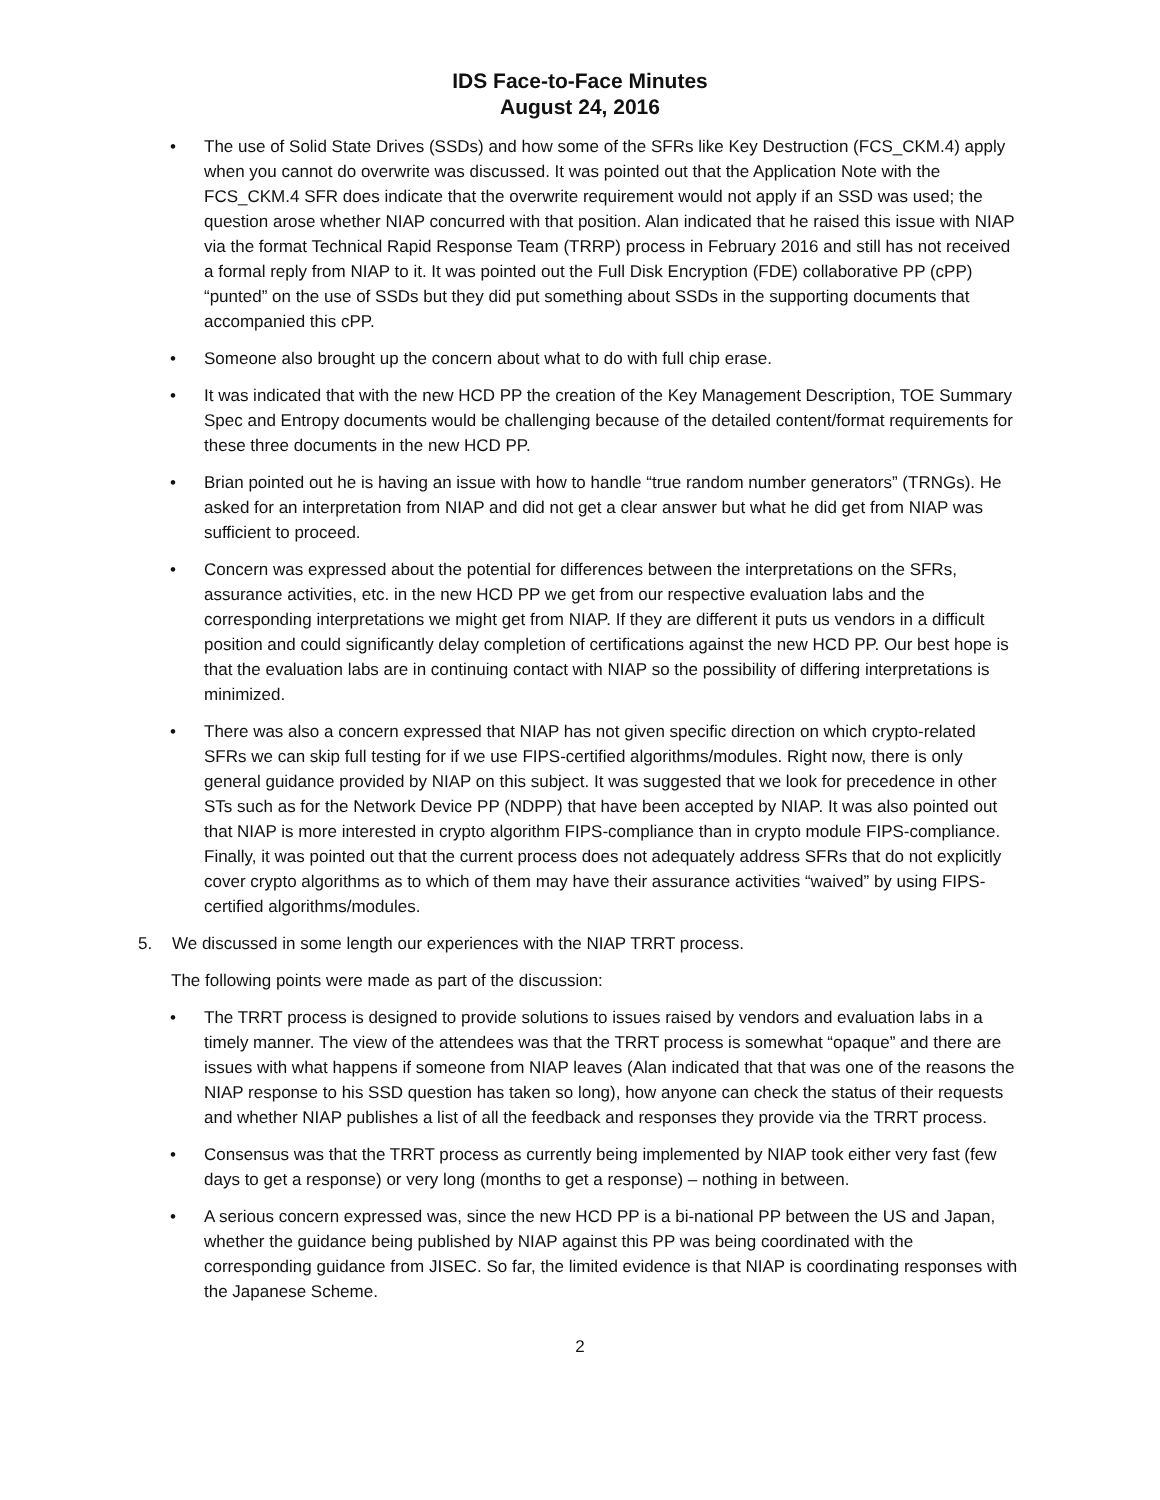IDS Face-to-Face Minutes
August 24, 2016
• The use of Solid State Drives (SSDs) and how some of the SFRs like Key Destruction (FCS_CKM.4) apply when you cannot do overwrite was discussed. It was pointed out that the Application Note with the FCS_CKM.4 SFR does indicate that the overwrite requirement would not apply if an SSD was used; the question arose whether NIAP concurred with that position. Alan indicated that he raised this issue with NIAP via the format Technical Rapid Response Team (TRRP) process in February 2016 and still has not received a formal reply from NIAP to it. It was pointed out the Full Disk Encryption (FDE) collaborative PP (cPP) “punted” on the use of SSDs but they did put something about SSDs in the supporting documents that accompanied this cPP.
• Someone also brought up the concern about what to do with full chip erase.
• It was indicated that with the new HCD PP the creation of the Key Management Description, TOE Summary Spec and Entropy documents would be challenging because of the detailed content/format requirements for these three documents in the new HCD PP.
• Brian pointed out he is having an issue with how to handle “true random number generators” (TRNGs). He asked for an interpretation from NIAP and did not get a clear answer but what he did get from NIAP was sufficient to proceed.
• Concern was expressed about the potential for differences between the interpretations on the SFRs, assurance activities, etc. in the new HCD PP we get from our respective evaluation labs and the corresponding interpretations we might get from NIAP. If they are different it puts us vendors in a difficult position and could significantly delay completion of certifications against the new HCD PP. Our best hope is that the evaluation labs are in continuing contact with NIAP so the possibility of differing interpretations is minimized.
• There was also a concern expressed that NIAP has not given specific direction on which crypto-related SFRs we can skip full testing for if we use FIPS-certified algorithms/modules. Right now, there is only general guidance provided by NIAP on this subject. It was suggested that we look for precedence in other STs such as for the Network Device PP (NDPP) that have been accepted by NIAP. It was also pointed out that NIAP is more interested in crypto algorithm FIPS-compliance than in crypto module FIPS-compliance. Finally, it was pointed out that the current process does not adequately address SFRs that do not explicitly cover crypto algorithms as to which of them may have their assurance activities “waived” by using FIPS-certified algorithms/modules.
5. We discussed in some length our experiences with the NIAP TRRT process.
The following points were made as part of the discussion:
• The TRRT process is designed to provide solutions to issues raised by vendors and evaluation labs in a timely manner. The view of the attendees was that the TRRT process is somewhat “opaque” and there are issues with what happens if someone from NIAP leaves (Alan indicated that that was one of the reasons the NIAP response to his SSD question has taken so long), how anyone can check the status of their requests and whether NIAP publishes a list of all the feedback and responses they provide via the TRRT process.
• Consensus was that the TRRT process as currently being implemented by NIAP took either very fast (few days to get a response) or very long (months to get a response) – nothing in between.
• A serious concern expressed was, since the new HCD PP is a bi-national PP between the US and Japan, whether the guidance being published by NIAP against this PP was being coordinated with the corresponding guidance from JISEC. So far, the limited evidence is that NIAP is coordinating responses with the Japanese Scheme.
2